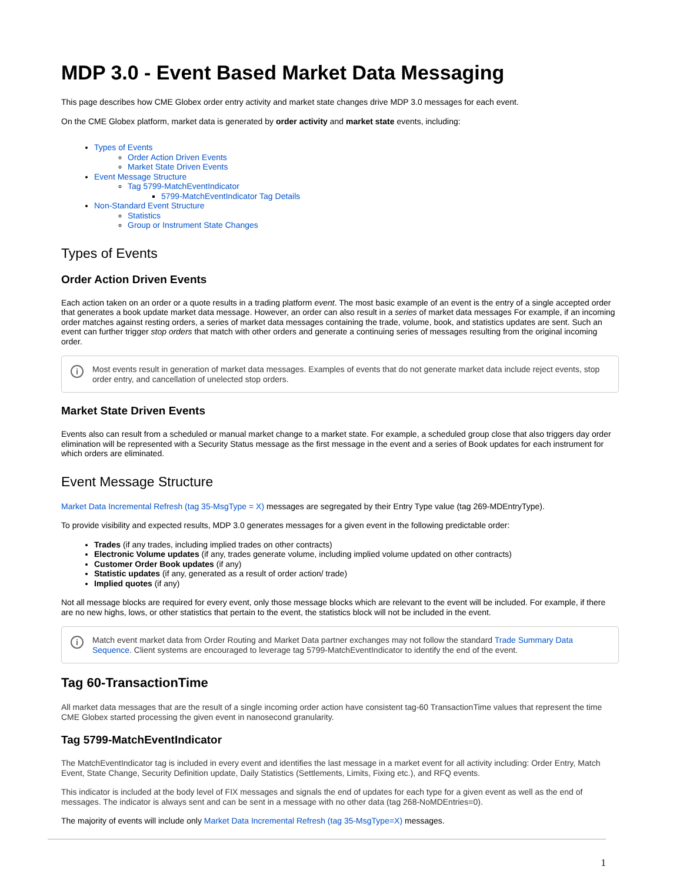MDP 3.0 - Event Based Market Data Messaging
This page describes how CME Globex order entry activity and market state changes drive MDP 3.0 messages for each event.
On the CME Globex platform, market data is generated by order activity and market state events, including:
Types of Events
Order Action Driven Events
Market State Driven Events
Event Message Structure
Tag 5799-MatchEventIndicator
5799-MatchEventIndicator Tag Details
Non-Standard Event Structure
Statistics
Group or Instrument State Changes
Types of Events
Order Action Driven Events
Each action taken on an order or a quote results in a trading platform event. The most basic example of an event is the entry of a single accepted order that generates a book update market data message. However, an order can also result in a series of market data messages For example, if an incoming order matches against resting orders, a series of market data messages containing the trade, volume, book, and statistics updates are sent. Such an event can further trigger stop orders that match with other orders and generate a continuing series of messages resulting from the original incoming order.
i Most events result in generation of market data messages. Examples of events that do not generate market data include reject events, stop order entry, and cancellation of unelected stop orders.
Market State Driven Events
Events also can result from a scheduled or manual market change to a market state. For example, a scheduled group close that also triggers day order elimination will be represented with a Security Status message as the first message in the event and a series of Book updates for each instrument for which orders are eliminated.
Event Message Structure
Market Data Incremental Refresh (tag 35-MsgType = X) messages are segregated by their Entry Type value (tag 269-MDEntryType).
To provide visibility and expected results, MDP 3.0 generates messages for a given event in the following predictable order:
Trades (if any trades, including implied trades on other contracts)
Electronic Volume updates (if any, trades generate volume, including implied volume updated on other contracts)
Customer Order Book updates (if any)
Statistic updates (if any, generated as a result of order action/ trade)
Implied quotes (if any)
Not all message blocks are required for every event, only those message blocks which are relevant to the event will be included. For example, if there are no new highs, lows, or other statistics that pertain to the event, the statistics block will not be included in the event.
i Match event market data from Order Routing and Market Data partner exchanges may not follow the standard Trade Summary Data Sequence. Client systems are encouraged to leverage tag 5799-MatchEventIndicator to identify the end of the event.
Tag 60-TransactionTime
All market data messages that are the result of a single incoming order action have consistent tag-60 TransactionTime values that represent the time CME Globex started processing the given event in nanosecond granularity.
Tag 5799-MatchEventIndicator
The MatchEventIndicator tag is included in every event and identifies the last message in a market event for all activity including: Order Entry, Match Event, State Change, Security Definition update, Daily Statistics (Settlements, Limits, Fixing etc.), and RFQ events.
This indicator is included at the body level of FIX messages and signals the end of updates for each type for a given event as well as the end of messages. The indicator is always sent and can be sent in a message with no other data (tag 268-NoMDEntries=0).
The majority of events will include only Market Data Incremental Refresh (tag 35-MsgType=X) messages.
1